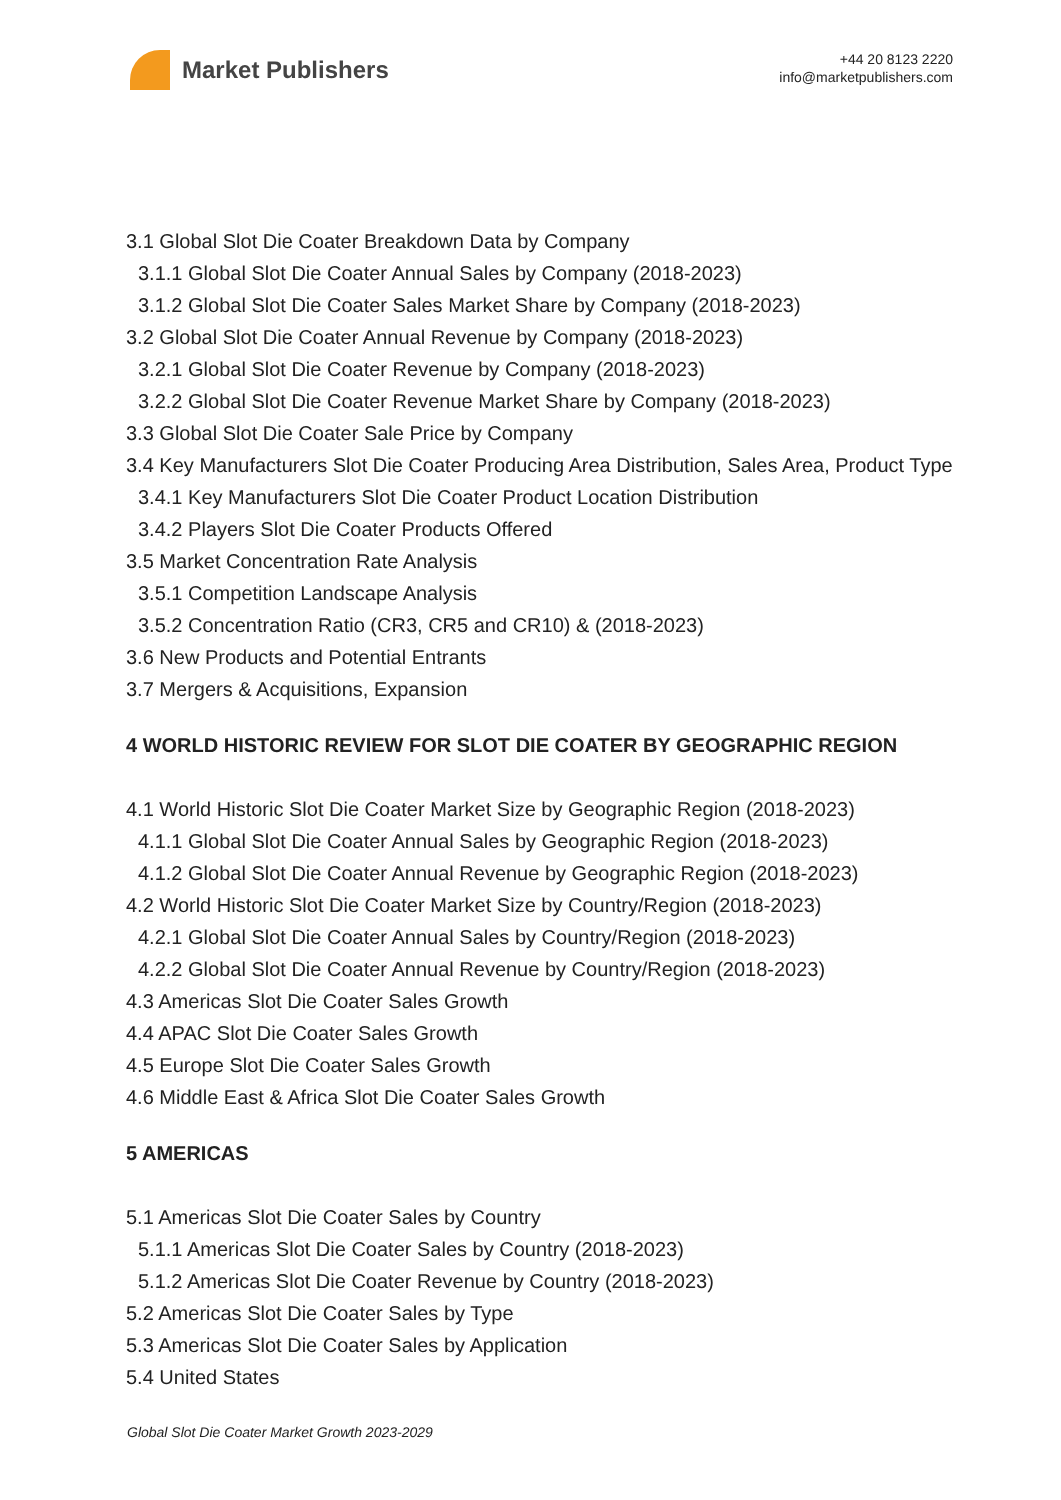Market Publishers
+44 20 8123 2220
info@marketpublishers.com
3.1 Global Slot Die Coater Breakdown Data by Company
3.1.1 Global Slot Die Coater Annual Sales by Company (2018-2023)
3.1.2 Global Slot Die Coater Sales Market Share by Company (2018-2023)
3.2 Global Slot Die Coater Annual Revenue by Company (2018-2023)
3.2.1 Global Slot Die Coater Revenue by Company (2018-2023)
3.2.2 Global Slot Die Coater Revenue Market Share by Company (2018-2023)
3.3 Global Slot Die Coater Sale Price by Company
3.4 Key Manufacturers Slot Die Coater Producing Area Distribution, Sales Area, Product Type
3.4.1 Key Manufacturers Slot Die Coater Product Location Distribution
3.4.2 Players Slot Die Coater Products Offered
3.5 Market Concentration Rate Analysis
3.5.1 Competition Landscape Analysis
3.5.2 Concentration Ratio (CR3, CR5 and CR10) & (2018-2023)
3.6 New Products and Potential Entrants
3.7 Mergers & Acquisitions, Expansion
4 WORLD HISTORIC REVIEW FOR SLOT DIE COATER BY GEOGRAPHIC REGION
4.1 World Historic Slot Die Coater Market Size by Geographic Region (2018-2023)
4.1.1 Global Slot Die Coater Annual Sales by Geographic Region (2018-2023)
4.1.2 Global Slot Die Coater Annual Revenue by Geographic Region (2018-2023)
4.2 World Historic Slot Die Coater Market Size by Country/Region (2018-2023)
4.2.1 Global Slot Die Coater Annual Sales by Country/Region (2018-2023)
4.2.2 Global Slot Die Coater Annual Revenue by Country/Region (2018-2023)
4.3 Americas Slot Die Coater Sales Growth
4.4 APAC Slot Die Coater Sales Growth
4.5 Europe Slot Die Coater Sales Growth
4.6 Middle East & Africa Slot Die Coater Sales Growth
5 AMERICAS
5.1 Americas Slot Die Coater Sales by Country
5.1.1 Americas Slot Die Coater Sales by Country (2018-2023)
5.1.2 Americas Slot Die Coater Revenue by Country (2018-2023)
5.2 Americas Slot Die Coater Sales by Type
5.3 Americas Slot Die Coater Sales by Application
5.4 United States
Global Slot Die Coater Market Growth 2023-2029